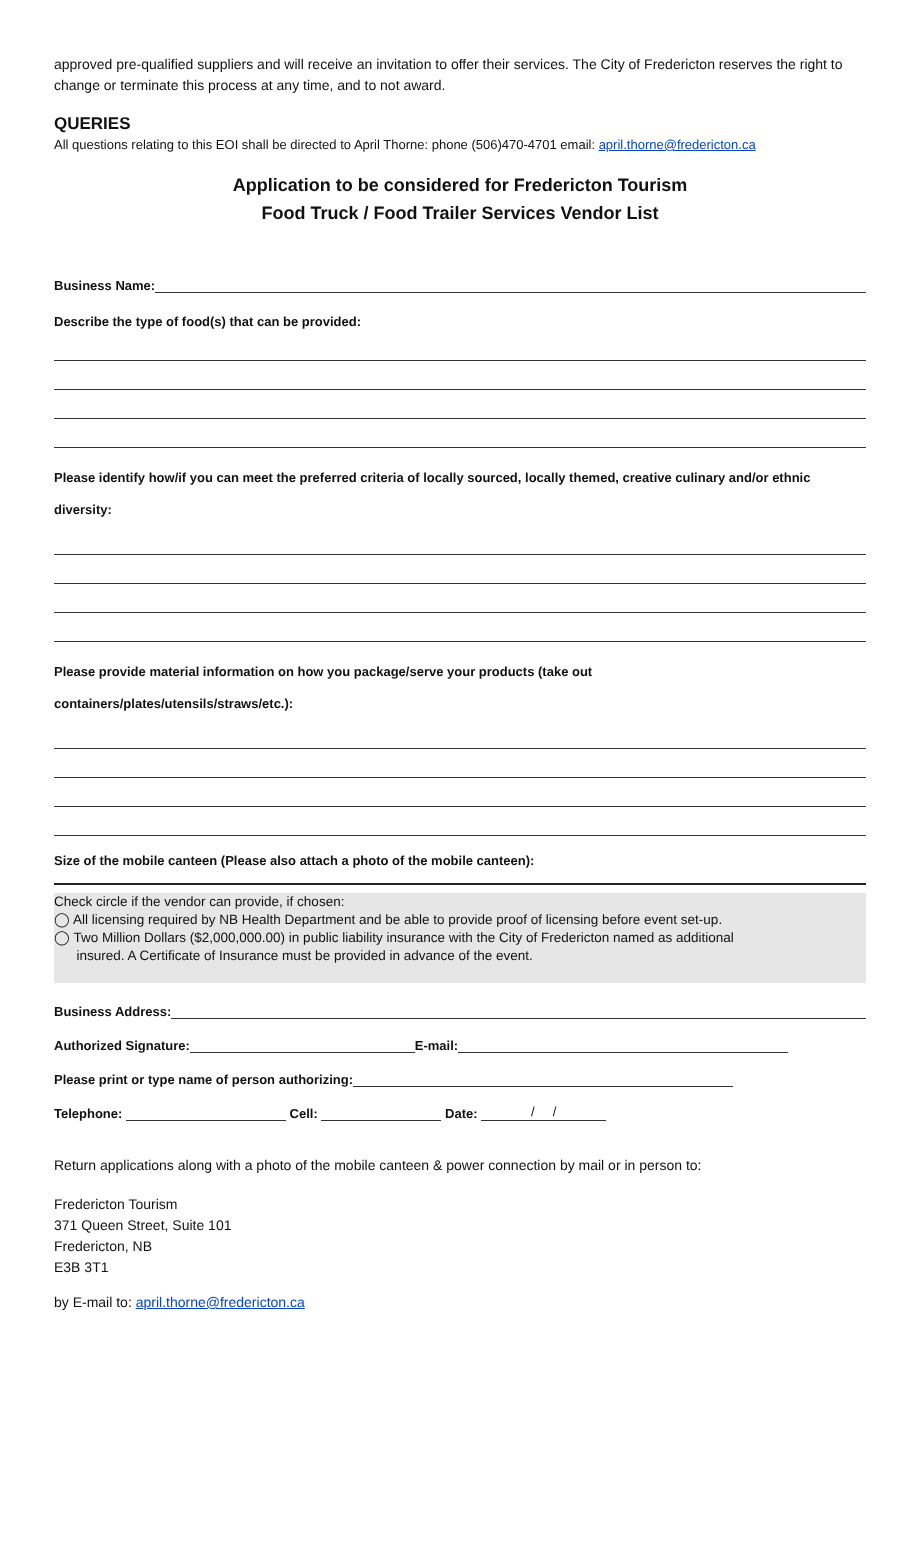approved pre-qualified suppliers and will receive an invitation to offer their services. The City of Fredericton reserves the right to change or terminate this process at any time, and to not award.
QUERIES
All questions relating to this EOI shall be directed to April Thorne: phone (506)470-4701 email: april.thorne@fredericton.ca
Application to be considered for Fredericton Tourism
Food Truck / Food Trailer Services Vendor List
Business Name:
Describe the type of food(s) that can be provided:
Please identify how/if you can meet the preferred criteria of locally sourced, locally themed, creative culinary and/or ethnic diversity:
Please provide material information on how you package/serve your products (take out
containers/plates/utensils/straws/etc.):
Size of the mobile canteen (Please also attach a photo of the mobile canteen):
Check circle if the vendor can provide, if chosen:
◯ All licensing required by NB Health Department and be able to provide proof of licensing before event set-up.
◯ Two Million Dollars ($2,000,000.00) in public liability insurance with the City of Fredericton named as additional
insured. A Certificate of Insurance must be provided in advance of the event.
Business Address:
Authorized Signature: E-mail:
Please print or type name of person authorizing:
Telephone: Cell: Date: / /
Return applications along with a photo of the mobile canteen & power connection by mail or in person to:
Fredericton Tourism
371 Queen Street, Suite 101
Fredericton, NB
E3B 3T1
by E-mail to: april.thorne@fredericton.ca